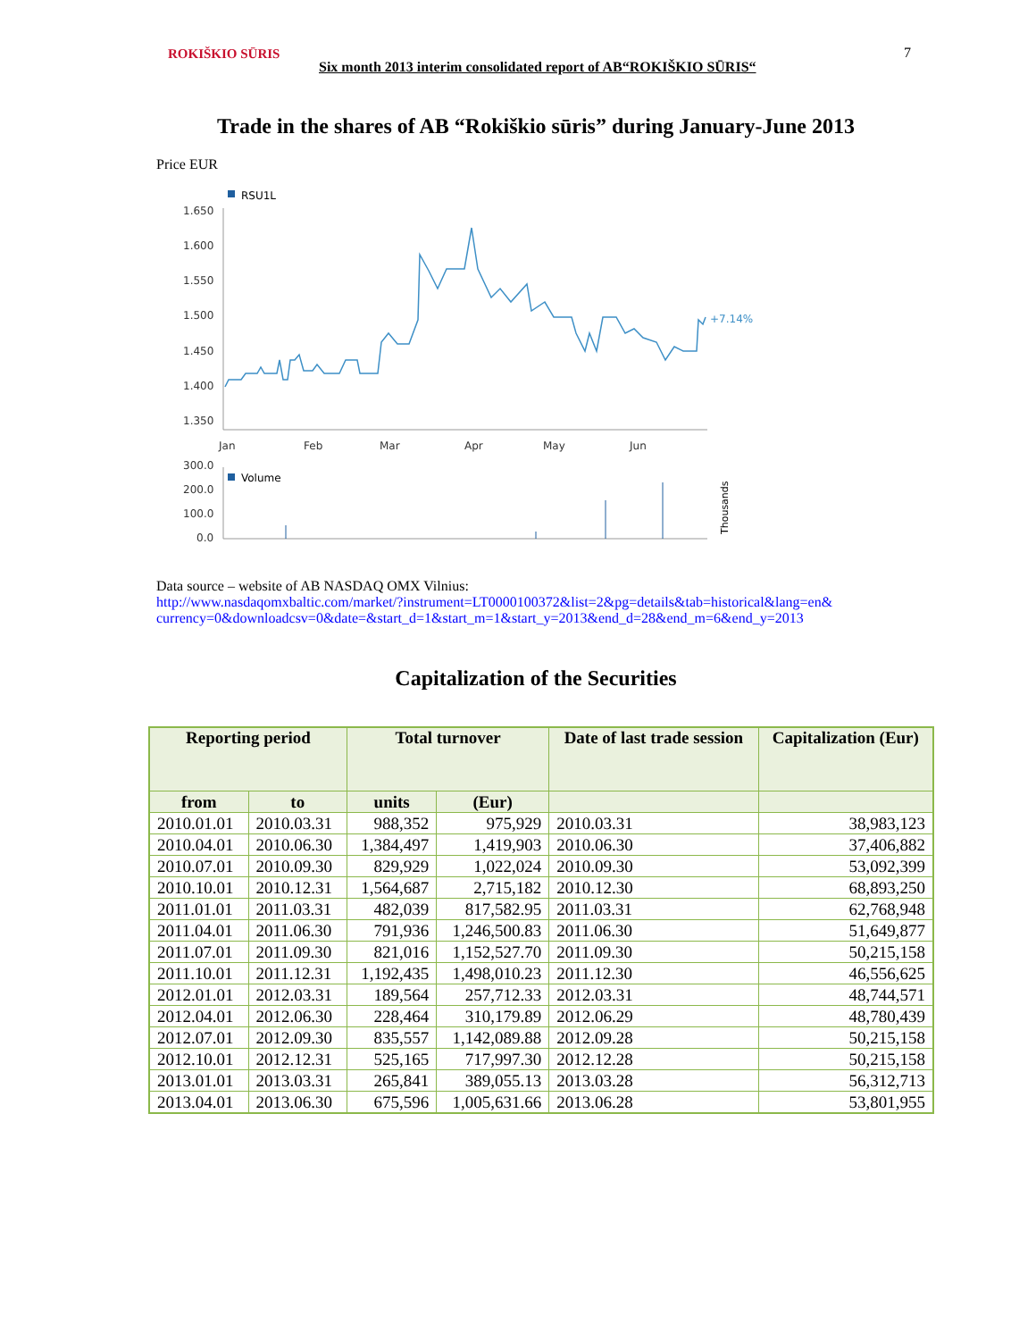ROKIŠKIO SŪRIS
Six month 2013 interim consolidated report of AB“ROKIŠKIO SŪRIS“
7
Trade in the shares of AB “Rokiškio sūris” during January-June 2013
Price EUR
RSU1L
1.650
1.600
1.550
1.500
1.450
1.400
1.350
Jan
Feb
Mar
Apr
May
Jun
300.0
200.0
100.0
0.0
+7.14%
Volume
Thousands
Data source – website of AB NASDAQ OMX Vilnius:
http://www.nasdaqomxbaltic.com/market/?instrument=LT0000100372&list=2&pg=details&tab=historical&lang=en& currency=0&downloadcsv=0&date=&start_d=1&start_m=1&start_y=2013&end_d=28&end_m=6&end_y=2013
Capitalization of the Securities
| Reporting period | | Total turnover | | Date of last trade session | Capitalization (Eur) |
| --- | --- | --- | --- | --- | --- |
| from | to | units | (Eur) | | |
| 2010.01.01 | 2010.03.31 | 988,352 | 975,929 | 2010.03.31 | 38,983,123 |
| 2010.04.01 | 2010.06.30 | 1,384,497 | 1,419,903 | 2010.06.30 | 37,406,882 |
| 2010.07.01 | 2010.09.30 | 829,929 | 1,022,024 | 2010.09.30 | 53,092,399 |
| 2010.10.01 | 2010.12.31 | 1,564,687 | 2,715,182 | 2010.12.30 | 68,893,250 |
| 2011.01.01 | 2011.03.31 | 482,039 | 817,582.95 | 2011.03.31 | 62,768,948 |
| 2011.04.01 | 2011.06.30 | 791,936 | 1,246,500.83 | 2011.06.30 | 51,649,877 |
| 2011.07.01 | 2011.09.30 | 821,016 | 1,152,527.70 | 2011.09.30 | 50,215,158 |
| 2011.10.01 | 2011.12.31 | 1,192,435 | 1,498,010.23 | 2011.12.30 | 46,556,625 |
| 2012.01.01 | 2012.03.31 | 189,564 | 257,712.33 | 2012.03.31 | 48,744,571 |
| 2012.04.01 | 2012.06.30 | 228,464 | 310,179.89 | 2012.06.29 | 48,780,439 |
| 2012.07.01 | 2012.09.30 | 835,557 | 1,142,089.88 | 2012.09.28 | 50,215,158 |
| 2012.10.01 | 2012.12.31 | 525,165 | 717,997.30 | 2012.12.28 | 50,215,158 |
| 2013.01.01 | 2013.03.31 | 265,841 | 389,055.13 | 2013.03.28 | 56,312,713 |
| 2013.04.01 | 2013.06.30 | 675,596 | 1,005,631.66 | 2013.06.28 | 53,801,955 |